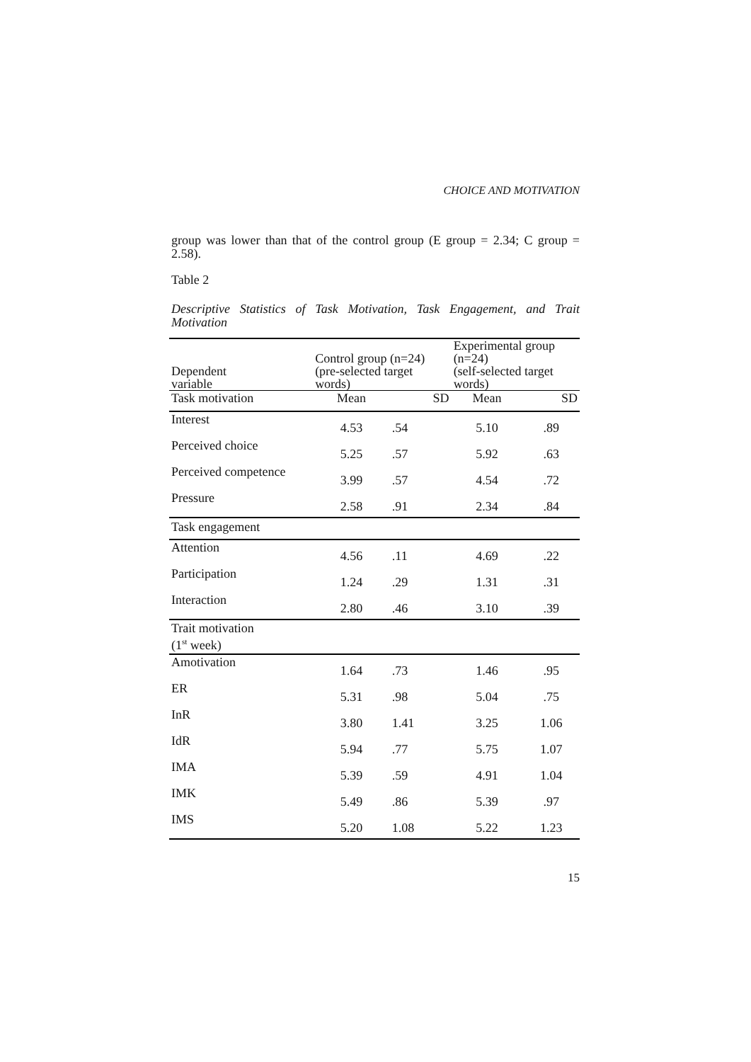CHOICE AND MOTIVATION
group was lower than that of the control group (E group = 2.34; C group = 2.58).
Table 2
Descriptive Statistics of Task Motivation, Task Engagement, and Trait Motivation
| Dependent variable | Control group (n=24) (pre-selected target words) | | Experimental group (n=24) (self-selected target words) | |
| --- | --- | --- | --- | --- |
| Task motivation | Mean | SD | Mean | SD |
| Interest | 4.53 | .54 | 5.10 | .89 |
| Perceived choice | 5.25 | .57 | 5.92 | .63 |
| Perceived competence | 3.99 | .57 | 4.54 | .72 |
| Pressure | 2.58 | .91 | 2.34 | .84 |
| Task engagement | | | | |
| Attention | 4.56 | .11 | 4.69 | .22 |
| Participation | 1.24 | .29 | 1.31 | .31 |
| Interaction | 2.80 | .46 | 3.10 | .39 |
| Trait motivation (1<sup>st</sup> week) | | | | |
| Amotivation | 1.64 | .73 | 1.46 | .95 |
| ER | 5.31 | .98 | 5.04 | .75 |
| InR | 3.80 | 1.41 | 3.25 | 1.06 |
| IdR | 5.94 | .77 | 5.75 | 1.07 |
| IMA | 5.39 | .59 | 4.91 | 1.04 |
| IMK | 5.49 | .86 | 5.39 | .97 |
| IMS | 5.20 | 1.08 | 5.22 | 1.23 |
15